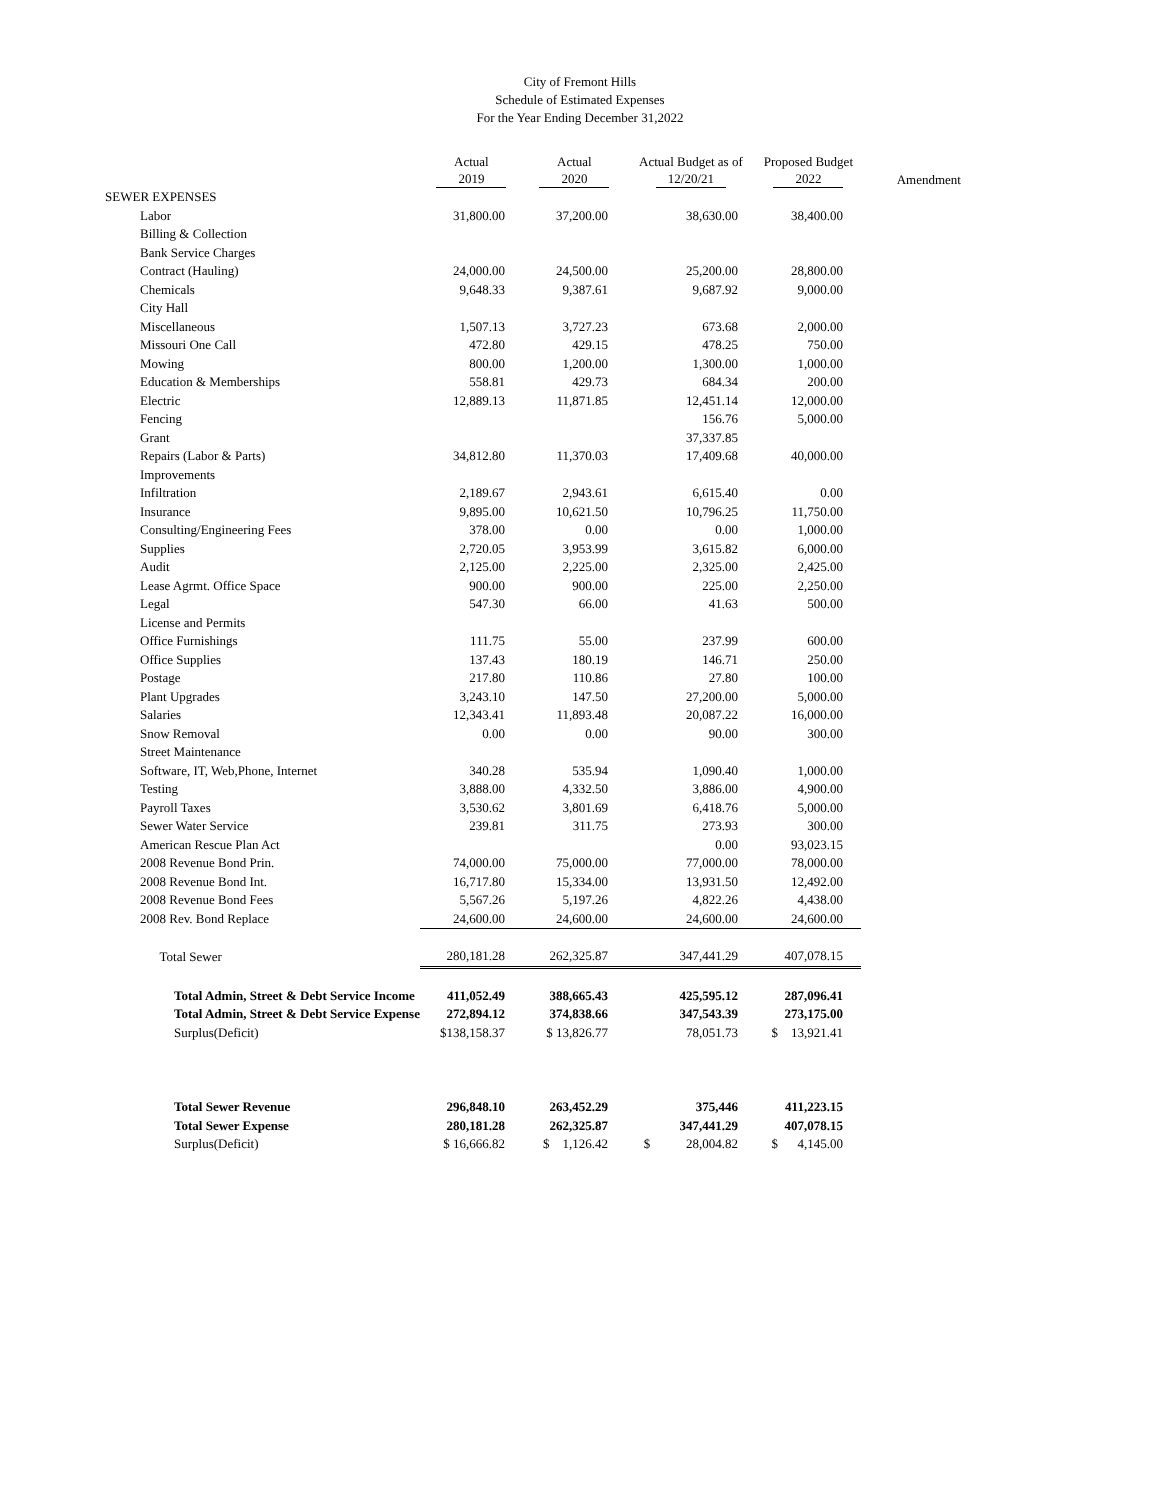City of Fremont Hills
Schedule of Estimated Expenses
For the Year Ending December 31,2022
| | | Actual 2019 | Actual 2020 | Actual Budget as of 12/20/21 | Proposed Budget 2022 | Amendment |
| --- | --- | --- | --- | --- | --- | --- |
| SEWER EXPENSES | | | | | | |
| | Labor | 31,800.00 | 37,200.00 | 38,630.00 | 38,400.00 | |
| | Billing & Collection | | | | | |
| | Bank Service Charges | | | | | |
| | Contract (Hauling) | 24,000.00 | 24,500.00 | 25,200.00 | 28,800.00 | |
| | Chemicals | 9,648.33 | 9,387.61 | 9,687.92 | 9,000.00 | |
| | City Hall | | | | | |
| | Miscellaneous | 1,507.13 | 3,727.23 | 673.68 | 2,000.00 | |
| | Missouri One Call | 472.80 | 429.15 | 478.25 | 750.00 | |
| | Mowing | 800.00 | 1,200.00 | 1,300.00 | 1,000.00 | |
| | Education & Memberships | 558.81 | 429.73 | 684.34 | 200.00 | |
| | Electric | 12,889.13 | 11,871.85 | 12,451.14 | 12,000.00 | |
| | Fencing | | | 156.76 | 5,000.00 | |
| | Grant | | | 37,337.85 | | |
| | Repairs (Labor & Parts) | 34,812.80 | 11,370.03 | 17,409.68 | 40,000.00 | |
| | Improvements | | | | | |
| | Infiltration | 2,189.67 | 2,943.61 | 6,615.40 | 0.00 | |
| | Insurance | 9,895.00 | 10,621.50 | 10,796.25 | 11,750.00 | |
| | Consulting/Engineering Fees | 378.00 | 0.00 | 0.00 | 1,000.00 | |
| | Supplies | 2,720.05 | 3,953.99 | 3,615.82 | 6,000.00 | |
| | Audit | 2,125.00 | 2,225.00 | 2,325.00 | 2,425.00 | |
| | Lease Agrmt. Office Space | 900.00 | 900.00 | 225.00 | 2,250.00 | |
| | Legal | 547.30 | 66.00 | 41.63 | 500.00 | |
| | License and Permits | | | | | |
| | Office Furnishings | 111.75 | 55.00 | 237.99 | 600.00 | |
| | Office Supplies | 137.43 | 180.19 | 146.71 | 250.00 | |
| | Postage | 217.80 | 110.86 | 27.80 | 100.00 | |
| | Plant Upgrades | 3,243.10 | 147.50 | 27,200.00 | 5,000.00 | |
| | Salaries | 12,343.41 | 11,893.48 | 20,087.22 | 16,000.00 | |
| | Snow Removal | 0.00 | 0.00 | 90.00 | 300.00 | |
| | Street Maintenance | | | | | |
| | Software, IT, Web,Phone, Internet | 340.28 | 535.94 | 1,090.40 | 1,000.00 | |
| | Testing | 3,888.00 | 4,332.50 | 3,886.00 | 4,900.00 | |
| | Payroll Taxes | 3,530.62 | 3,801.69 | 6,418.76 | 5,000.00 | |
| | Sewer Water Service | 239.81 | 311.75 | 273.93 | 300.00 | |
| | American Rescue Plan Act | | | 0.00 | 93,023.15 | |
| | 2008 Revenue Bond Prin. | 74,000.00 | 75,000.00 | 77,000.00 | 78,000.00 | |
| | 2008 Revenue Bond Int. | 16,717.80 | 15,334.00 | 13,931.50 | 12,492.00 | |
| | 2008 Revenue Bond Fees | 5,567.26 | 5,197.26 | 4,822.26 | 4,438.00 | |
| | 2008 Rev. Bond Replace | 24,600.00 | 24,600.00 | 24,600.00 | 24,600.00 | |
| | Total Sewer | 280,181.28 | 262,325.87 | 347,441.29 | 407,078.15 | |
| | Total Admin, Street & Debt Service Income | 411,052.49 | 388,665.43 | 425,595.12 | 287,096.41 | |
| | Total Admin, Street & Debt Service Expense | 272,894.12 | 374,838.66 | 347,543.39 | 273,175.00 | |
| | Surplus(Deficit) | $138,158.37 | $ 13,826.77 | 78,051.73 | $ 13,921.41 | |
| | Total Sewer Revenue | 296,848.10 | 263,452.29 | 375,446 | 411,223.15 | |
| | Total Sewer Expense | 280,181.28 | 262,325.87 | 347,441.29 | 407,078.15 | |
| | Surplus(Deficit) | $ 16,666.82 | $ 1,126.42 | $ 28,004.82 | $ 4,145.00 | |